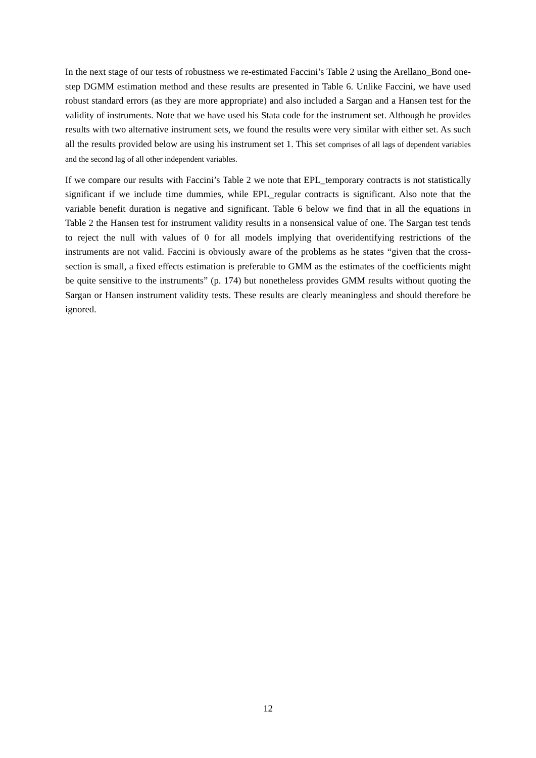In the next stage of our tests of robustness we re-estimated Faccini’s Table 2 using the Arellano_Bond one-step DGMM estimation method and these results are presented in Table 6. Unlike Faccini, we have used robust standard errors (as they are more appropriate) and also included a Sargan and a Hansen test for the validity of instruments. Note that we have used his Stata code for the instrument set. Although he provides results with two alternative instrument sets, we found the results were very similar with either set. As such all the results provided below are using his instrument set 1. This set comprises of all lags of dependent variables and the second lag of all other independent variables.
If we compare our results with Faccini’s Table 2 we note that EPL_temporary contracts is not statistically significant if we include time dummies, while EPL_regular contracts is significant. Also note that the variable benefit duration is negative and significant. Table 6 below we find that in all the equations in Table 2 the Hansen test for instrument validity results in a nonsensical value of one. The Sargan test tends to reject the null with values of 0 for all models implying that overidentifying restrictions of the instruments are not valid. Faccini is obviously aware of the problems as he states “given that the cross-section is small, a fixed effects estimation is preferable to GMM as the estimates of the coefficients might be quite sensitive to the instruments” (p. 174) but nonetheless provides GMM results without quoting the Sargan or Hansen instrument validity tests. These results are clearly meaningless and should therefore be ignored.
12